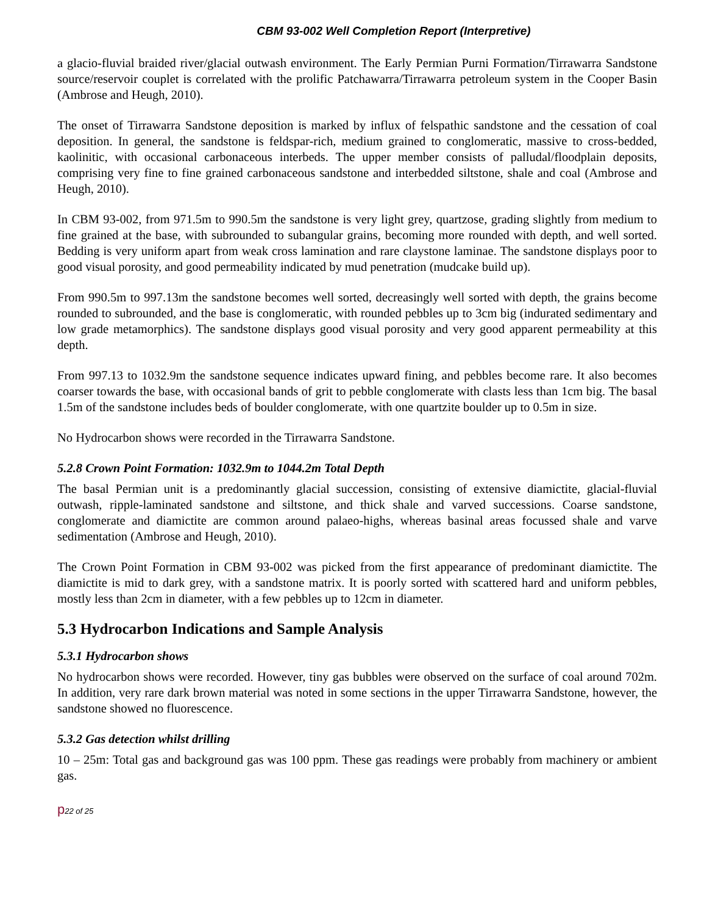CBM 93-002 Well Completion Report (Interpretive)
a glacio-fluvial braided river/glacial outwash environment. The Early Permian Purni Formation/Tirrawarra Sandstone source/reservoir couplet is correlated with the prolific Patchawarra/Tirrawarra petroleum system in the Cooper Basin (Ambrose and Heugh, 2010).
The onset of Tirrawarra Sandstone deposition is marked by influx of felspathic sandstone and the cessation of coal deposition. In general, the sandstone is feldspar-rich, medium grained to conglomeratic, massive to cross-bedded, kaolinitic, with occasional carbonaceous interbeds. The upper member consists of palludal/floodplain deposits, comprising very fine to fine grained carbonaceous sandstone and interbedded siltstone, shale and coal (Ambrose and Heugh, 2010).
In CBM 93-002, from 971.5m to 990.5m the sandstone is very light grey, quartzose, grading slightly from medium to fine grained at the base, with subrounded to subangular grains, becoming more rounded with depth, and well sorted. Bedding is very uniform apart from weak cross lamination and rare claystone laminae. The sandstone displays poor to good visual porosity, and good permeability indicated by mud penetration (mudcake build up).
From 990.5m to 997.13m the sandstone becomes well sorted, decreasingly well sorted with depth, the grains become rounded to subrounded, and the base is conglomeratic, with rounded pebbles up to 3cm big (indurated sedimentary and low grade metamorphics). The sandstone displays good visual porosity and very good apparent permeability at this depth.
From 997.13 to 1032.9m the sandstone sequence indicates upward fining, and pebbles become rare. It also becomes coarser towards the base, with occasional bands of grit to pebble conglomerate with clasts less than 1cm big. The basal 1.5m of the sandstone includes beds of boulder conglomerate, with one quartzite boulder up to 0.5m in size.
No Hydrocarbon shows were recorded in the Tirrawarra Sandstone.
5.2.8 Crown Point Formation: 1032.9m to 1044.2m Total Depth
The basal Permian unit is a predominantly glacial succession, consisting of extensive diamictite, glacial-fluvial outwash, ripple-laminated sandstone and siltstone, and thick shale and varved successions. Coarse sandstone, conglomerate and diamictite are common around palaeo-highs, whereas basinal areas focussed shale and varve sedimentation (Ambrose and Heugh, 2010).
The Crown Point Formation in CBM 93-002 was picked from the first appearance of predominant diamictite. The diamictite is mid to dark grey, with a sandstone matrix. It is poorly sorted with scattered hard and uniform pebbles, mostly less than 2cm in diameter, with a few pebbles up to 12cm in diameter.
5.3 Hydrocarbon Indications and Sample Analysis
5.3.1 Hydrocarbon shows
No hydrocarbon shows were recorded. However, tiny gas bubbles were observed on the surface of coal around 702m. In addition, very rare dark brown material was noted in some sections in the upper Tirrawarra Sandstone, however, the sandstone showed no fluorescence.
5.3.2 Gas detection whilst drilling
10 – 25m: Total gas and background gas was 100 ppm. These gas readings were probably from machinery or ambient gas.
p22 of 25